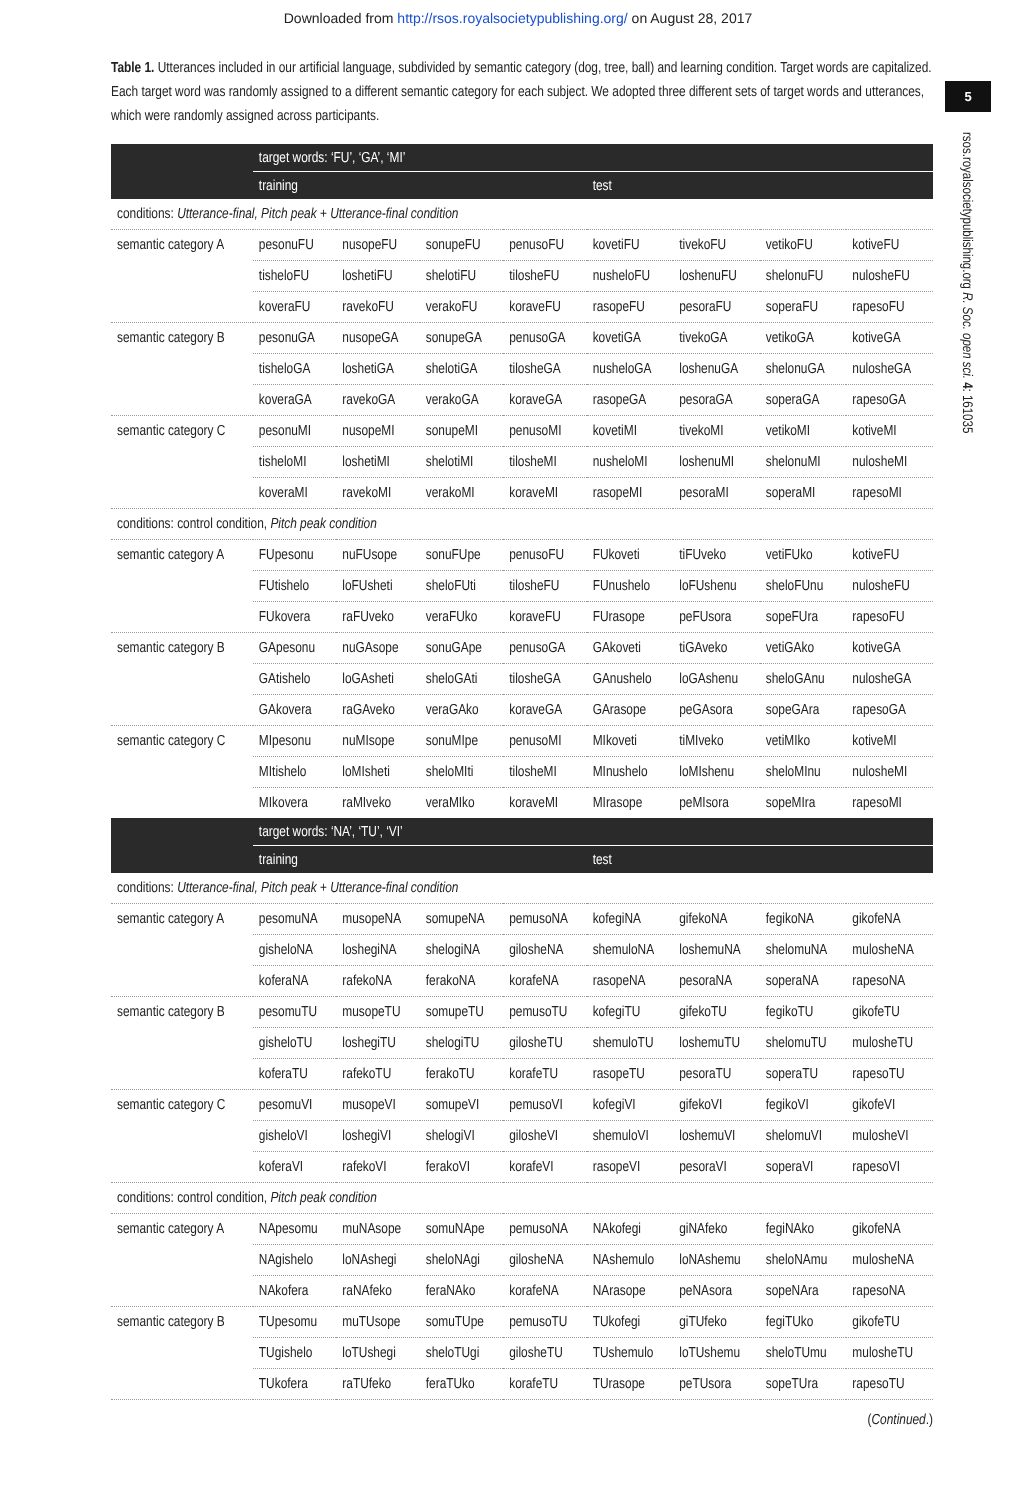Downloaded from http://rsos.royalsocietypublishing.org/ on August 28, 2017
Table 1. Utterances included in our artificial language, subdivided by semantic category (dog, tree, ball) and learning condition. Target words are capitalized. Each target word was randomly assigned to a different semantic category for each subject. We adopted three different sets of target words and utterances, which were randomly assigned across participants.
| | target words: ‘FU’, ‘GA’, ‘MI’ | | | | | | | |
| | training | | | | test | | | |
| conditions: Utterance-final, Pitch peak + Utterance-final condition | | | | | | | | |
| semantic category A | pesonuFU | nusopeFU | sonupeFU | penusoFU | kovetiFU | tivekoFU | vetikoFU | kotiveFU |
| | tisheloFU | loshetiFU | shelotiFU | tilosheFU | nusheloFU | loshenuFU | shelonuFU | nulosheFU |
| | koveraFU | ravekoFU | verakoFU | koraveFU | rasopeFU | pesoraFU | soperaFU | rapesoFU |
| semantic category B | pesonuGA | nusopeGA | sonupeGA | penusoGA | kovetiGA | tivekoGA | vetikoGA | kotiveGA |
| | tisheloGA | loshetiGA | shelotiGA | tilosheGA | nusheloGA | loshenuGA | shelonuGA | nulosheGA |
| | koveraGA | ravekoGA | verakoGA | koraveGA | rasopeGA | pesoraGA | soperaGA | rapesoGA |
| semantic category C | pesonuMI | nusopeMI | sonupeMI | penusoMI | kovetiMI | tivekoMI | vetikoMI | kotiveMI |
| | tisheloMI | loshetiMI | shelotiMI | tilosheMI | nusheloMI | loshenuMI | shelonuMI | nulosheMI |
| | koveraMI | ravekoMI | verakoMI | koraveMI | rasopeMI | pesoraMI | soperaMI | rapesoMI |
| conditions: control condition, Pitch peak condition | | | | | | | | |
| semantic category A | FUpesonu | nuFUsope | sonuFUpe | penusoFU | FUkoveti | tiFUveko | vetiFUko | kotiveFU |
| | FUtishelo | loFUsheti | sheloFUti | tilosheFU | FUnushelo | loFUshenu | sheloFUnu | nulosheFU |
| | FUkovera | raFUveko | veraFUko | koraveFU | FUrasope | peFUsora | sopeFUra | rapesoFU |
| semantic category B | GApesonu | nuGAsope | sonuGApe | penusoGA | GAkoveti | tiGAveko | vetiGAko | kotiveGA |
| | GAtishelo | loGAsheti | sheloGAti | tilosheGA | GAnushelo | loGAshenu | sheloGAnu | nulosheGA |
| | GAkovera | raGAveko | veraGAko | koraveGA | GArasope | peGAsora | sopeGAra | rapesoGA |
| semantic category C | MIpesonu | nuMIsope | sonuMIpe | penusoMI | MIkoveti | tiMIveko | vetiMIko | kotiveMI |
| | MItishelo | loMIsheti | sheloMIti | tilosheMI | MInushelo | loMIshenu | sheloMInu | nulosheMI |
| | MIkovera | raMIveko | veraMIko | koraveMI | MIrasope | peMIsora | sopeMIra | rapesoMI |
| | target words: ‘NA’, ‘TU’, ‘VI’ | | | | | | | |
| | training | | | | test | | | |
| conditions: Utterance-final, Pitch peak + Utterance-final condition | | | | | | | | |
| semantic category A | pesomuNA | musopeNA | somupeNA | pemusoNA | kofegiNA | gifekoNA | fegikoNA | gikofeNA |
| | gisheloNA | loshegiNA | shelogiNA | gilosheNA | shemuloNA | loshemuNA | shelomuNA | mulosheNA |
| | koferaNA | rafekoNA | ferakoNA | korafeNA | rasopeNA | pesoraNA | soperaNA | rapesoNA |
| semantic category B | pesomuTU | musopeTU | somupeTU | pemusoTU | kofegiTU | gifekoTU | fegikoTU | gikofeTU |
| | gisheloTU | loshegiTU | shelogiTU | gilosheTU | shemuloTU | loshemuTU | shelomuTU | mulosheTU |
| | koferaTU | rafekoTU | ferakoTU | korafeTU | rasopeTU | pesoraTU | soperaTU | rapesoTU |
| semantic category C | pesomuVI | musopeVI | somupeVI | pemusoVI | kofegiVI | gifekoVI | fegikoVI | gikofeVI |
| | gisheloVI | loshegiVI | shelogiVI | gilosheVI | shemuloVI | loshemuVI | shelomuVI | mulosheVI |
| | koferaVI | rafekoVI | ferakoVI | korafeVI | rasopeVI | pesoraVI | soperaVI | rapesoVI |
| conditions: control condition, Pitch peak condition | | | | | | | | |
| semantic category A | NApesomu | muNAsope | somuNApe | pemusoNA | NAkofegi | giNAfeko | fegiNAko | gikofeNA |
| | NAgishelo | loNAshegi | sheloNAgi | gilosheNA | NAshemulo | loNAshemu | sheloNAmu | mulosheNA |
| | NAkofera | raNAfeko | feraNAko | korafeNA | NArasope | peNAsora | sopeNAra | rapesoNA |
| semantic category B | TUpesomu | muTUsope | somuTUpe | pemusoTU | TUkofegi | giTUfeko | fegiTUko | gikofeTU |
| | TUgishelo | loTUshegi | sheloTUgi | gilosheTU | TUshemulo | loTUshemu | sheloTUmu | mulosheTU |
| | TUkofera | raTUfeko | feraTUko | korafeTU | TUrasope | peTUsora | sopeTUra | rapesoTU |
(Continued.)
5
rsos.royalsocietypublishing.org R. Soc. open sci. 4: 161035